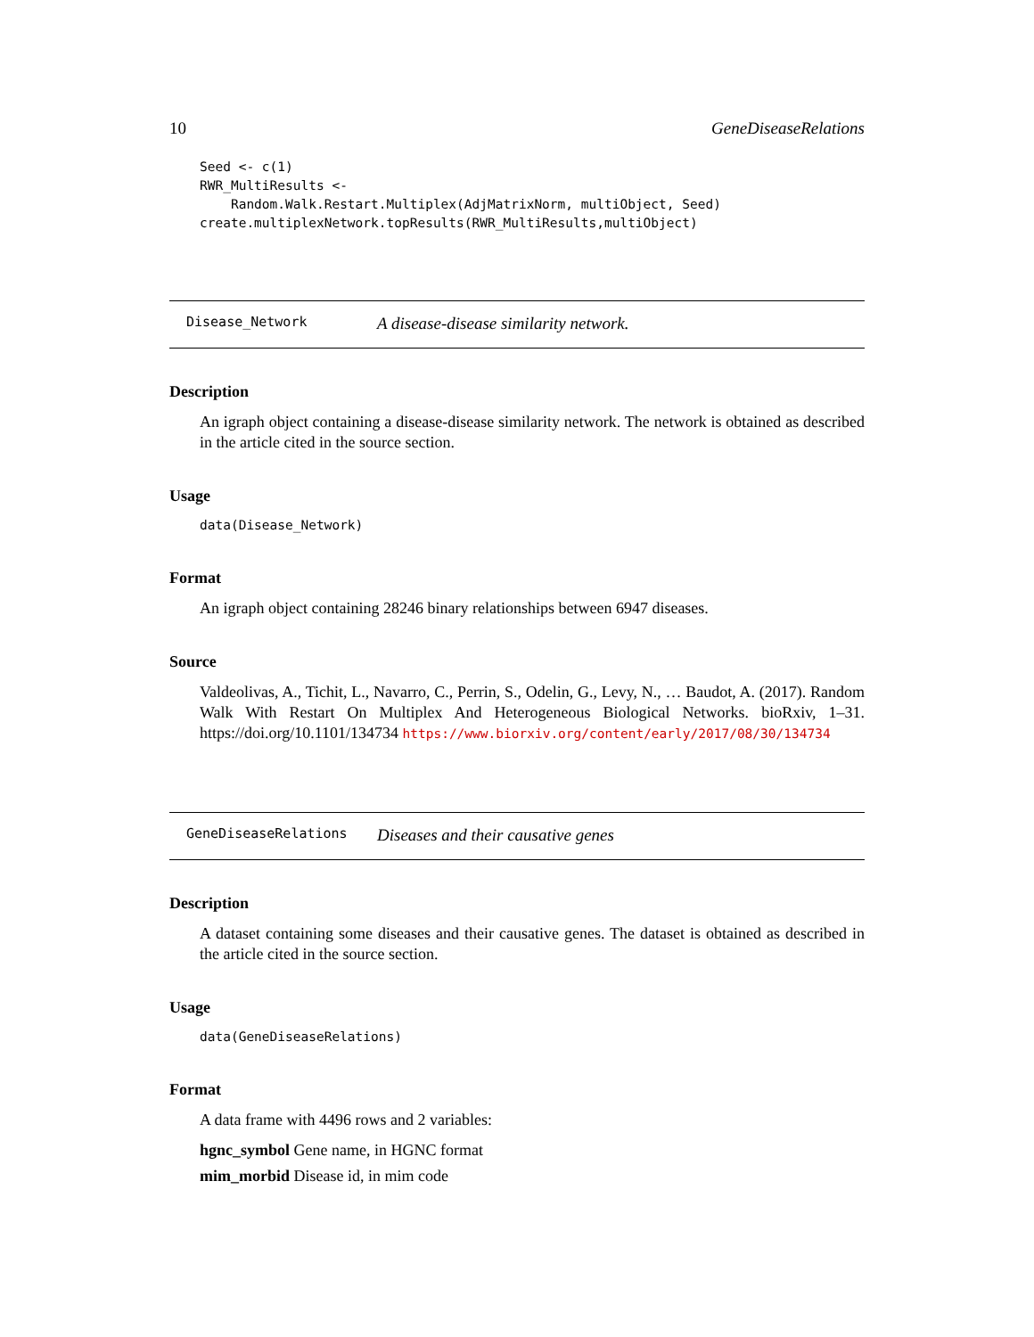10 GeneDiseaseRelations
Seed <- c(1)
RWR_MultiResults <-
    Random.Walk.Restart.Multiplex(AdjMatrixNorm, multiObject, Seed)
create.multiplexNetwork.topResults(RWR_MultiResults,multiObject)
Disease_Network A disease-disease similarity network.
Description
An igraph object containing a disease-disease similarity network. The network is obtained as described in the article cited in the source section.
Usage
data(Disease_Network)
Format
An igraph object containing 28246 binary relationships between 6947 diseases.
Source
Valdeolivas, A., Tichit, L., Navarro, C., Perrin, S., Odelin, G., Levy, N., … Baudot, A. (2017). Random Walk With Restart On Multiplex And Heterogeneous Biological Networks. bioRxiv, 1–31. https://doi.org/10.1101/134734 https://www.biorxiv.org/content/early/2017/08/30/134734
GeneDiseaseRelations Diseases and their causative genes
Description
A dataset containing some diseases and their causative genes. The dataset is obtained as described in the article cited in the source section.
Usage
data(GeneDiseaseRelations)
Format
A data frame with 4496 rows and 2 variables:
hgnc_symbol Gene name, in HGNC format
mim_morbid Disease id, in mim code